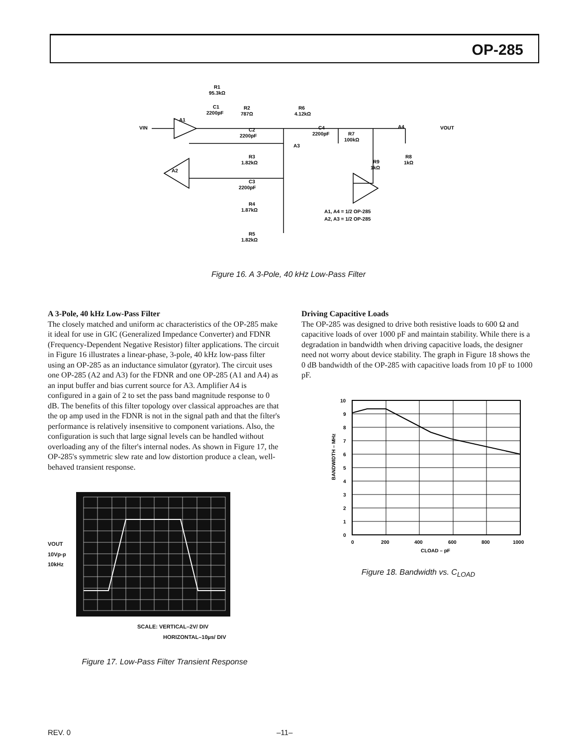OP-285
R1
95.3kΩ
C1
2200pF
R2
787Ω
R6
4.12kΩ
VIN
A1
A2
A3
A4
C2
2200pF
C4
2200pF
R7
100kΩ
R3
1.82kΩ
C3
2200pF
R4
1.87kΩ
R5
1.82kΩ
R9
1kΩ
R8
1kΩ
VOUT
A1, A4 = 1/2 OP-285
A2, A3 = 1/2 OP-285
Figure 16. A 3-Pole, 40 kHz Low-Pass Filter
A 3-Pole, 40 kHz Low-Pass Filter
The closely matched and uniform ac characteristics of the OP-285 make it ideal for use in GIC (Generalized Impedance Converter) and FDNR (Frequency-Dependent Negative Resistor) filter applications. The circuit in Figure 16 illustrates a linear-phase, 3-pole, 40 kHz low-pass filter using an OP-285 as an inductance simulator (gyrator). The circuit uses one OP-285 (A2 and A3) for the FDNR and one OP-285 (A1 and A4) as an input buffer and bias current source for A3. Amplifier A4 is configured in a gain of 2 to set the pass band magnitude response to 0 dB. The benefits of this filter topology over classical approaches are that the op amp used in the FDNR is not in the signal path and that the filter's performance is relatively insensitive to component variations. Also, the configuration is such that large signal levels can be handled without overloading any of the filter's internal nodes. As shown in Figure 17, the OP-285's symmetric slew rate and low distortion produce a clean, well-behaved transient response.
VOUT
10Vp-p
10kHz
SCALE: VERTICAL–2V/ DIV
HORIZONTAL–10µs/ DIV
Figure 17. Low-Pass Filter Transient Response
Driving Capacitive Loads
The OP-285 was designed to drive both resistive loads to 600 Ω and capacitive loads of over 1000 pF and maintain stability. While there is a degradation in bandwidth when driving capacitive loads, the designer need not worry about device stability. The graph in Figure 18 shows the 0 dB bandwidth of the OP-285 with capacitive loads from 10 pF to 1000 pF.
10
9
8
7
6
5
4
3
2
1
0
BANDWIDTH – MHz
0
200
400
600
800
1000
CLOAD – pF
Figure 18. Bandwidth vs. C<sub>LOAD</sub>
REV. 0 –11–